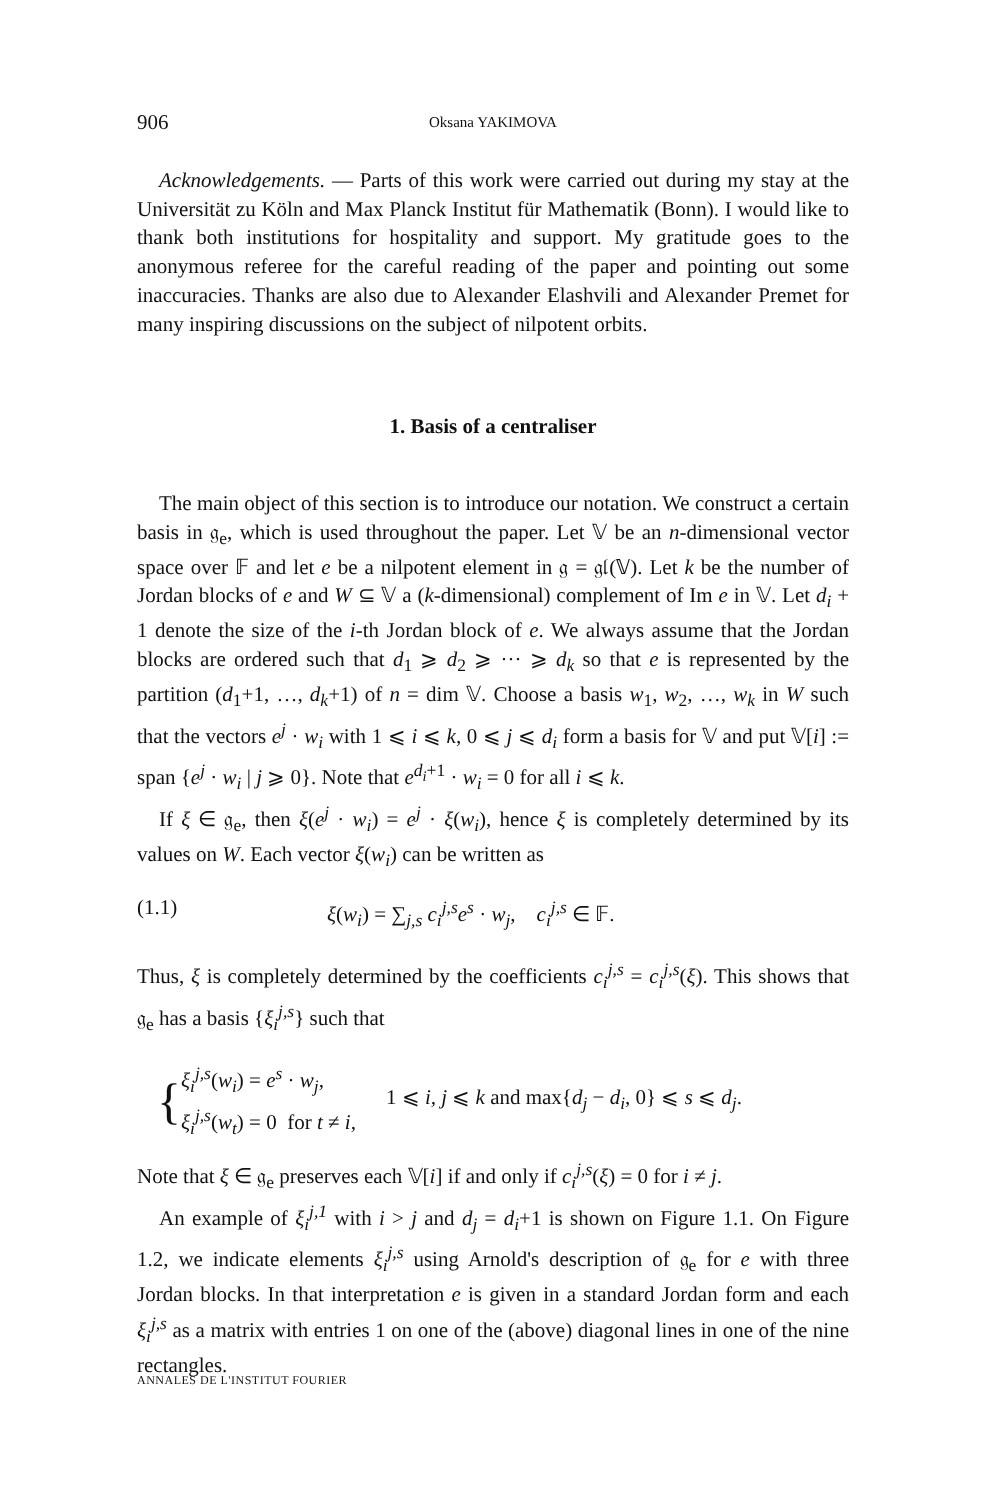906 Oksana YAKIMOVA
Acknowledgements. — Parts of this work were carried out during my stay at the Universität zu Köln and Max Planck Institut für Mathematik (Bonn). I would like to thank both institutions for hospitality and support. My gratitude goes to the anonymous referee for the careful reading of the paper and pointing out some inaccuracies. Thanks are also due to Alexander Elashvili and Alexander Premet for many inspiring discussions on the subject of nilpotent orbits.
1. Basis of a centraliser
The main object of this section is to introduce our notation. We construct a certain basis in 𝔤<sub>e</sub>, which is used throughout the paper. Let 𝕍 be an n-dimensional vector space over 𝔽 and let e be a nilpotent element in 𝔤 = 𝔤𝔩(𝕍). Let k be the number of Jordan blocks of e and W ⊆ 𝕍 a (k-dimensional) complement of Im e in 𝕍. Let d<sub>i</sub> + 1 denote the size of the i-th Jordan block of e. We always assume that the Jordan blocks are ordered such that d<sub>1</sub> ⩾ d<sub>2</sub> ⩾ ··· ⩾ d<sub>k</sub> so that e is represented by the partition (d<sub>1</sub>+1, …, d<sub>k</sub>+1) of n = dim 𝕍. Choose a basis w<sub>1</sub>, w<sub>2</sub>, …, w<sub>k</sub> in W such that the vectors e<sup>j</sup> · w<sub>i</sub> with 1 ⩽ i ⩽ k, 0 ⩽ j ⩽ d<sub>i</sub> form a basis for 𝕍 and put 𝕍[i] := span {e<sup>j</sup> · w<sub>i</sub> | j ⩾ 0}. Note that e<sup>d<sub>i</sub>+1</sup> · w<sub>i</sub> = 0 for all i ⩽ k.
If ξ ∈ 𝔤<sub>e</sub>, then ξ(e<sup>j</sup> · w<sub>i</sub>) = e<sup>j</sup> · ξ(w<sub>i</sub>), hence ξ is completely determined by its values on W. Each vector ξ(w<sub>i</sub>) can be written as
(1.1) ξ(w<sub>i</sub>) = ∑<sub>j,s</sub> c<sub>i</sub><sup>j,s</sup> e<sup>s</sup> · w<sub>j</sub>, c<sub>i</sub><sup>j,s</sup> ∈ 𝔽.
Thus, ξ is completely determined by the coefficients c<sub>i</sub><sup>j,s</sup> = c<sub>i</sub><sup>j,s</sup>(ξ). This shows that 𝔤<sub>e</sub> has a basis {ξ<sub>i</sub><sup>j,s</sup>} such that
{ ξ<sub>i</sub><sup>j,s</sup>(w<sub>i</sub>) = e<sup>s</sup> · w<sub>j</sub>,
ξ<sub>i</sub><sup>j,s</sup>(w<sub>t</sub>) = 0 for t ≠ i, 1 ⩽ i, j ⩽ k and max{d<sub>j</sub> − d<sub>i</sub>, 0} ⩽ s ⩽ d<sub>j</sub>.
Note that ξ ∈ 𝔤<sub>e</sub> preserves each 𝕍[i] if and only if c<sub>i</sub><sup>j,s</sup>(ξ) = 0 for i ≠ j.
An example of ξ<sub>i</sub><sup>j,1</sup> with i > j and d<sub>j</sub> = d<sub>i</sub>+1 is shown on Figure 1.1. On Figure 1.2, we indicate elements ξ<sub>i</sub><sup>j,s</sup> using Arnold's description of 𝔤<sub>e</sub> for e with three Jordan blocks. In that interpretation e is given in a standard Jordan form and each ξ<sub>i</sub><sup>j,s</sup> as a matrix with entries 1 on one of the (above) diagonal lines in one of the nine rectangles.
ANNALES DE L'INSTITUT FOURIER